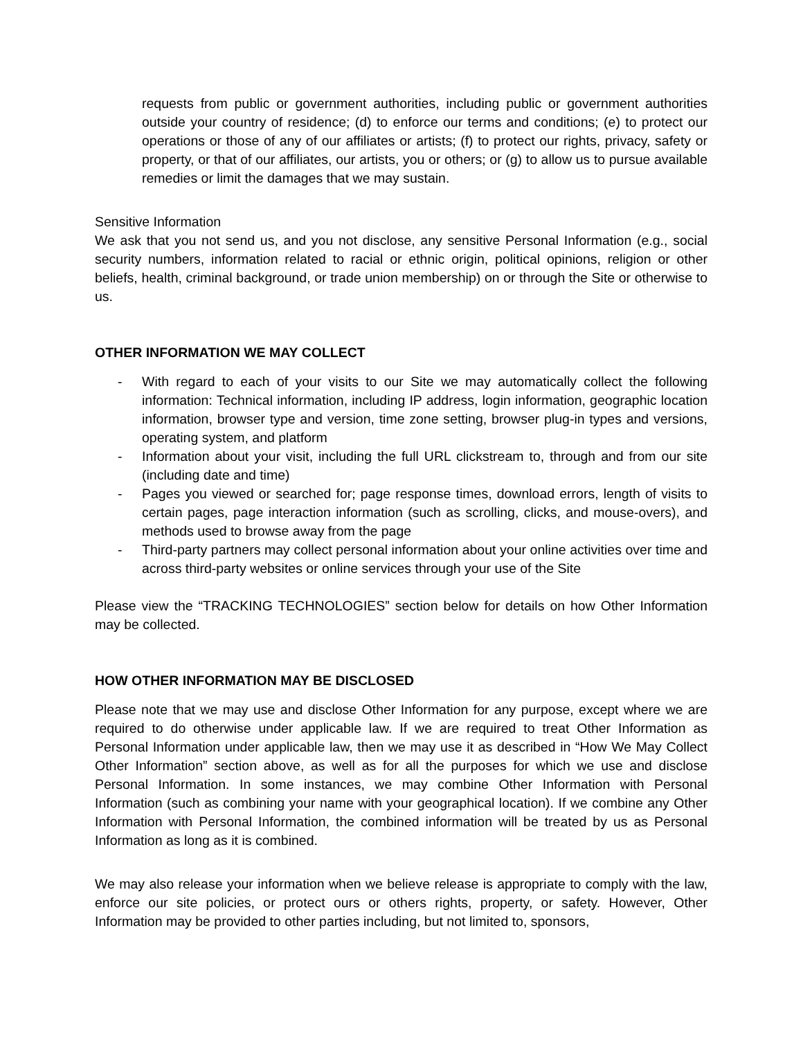requests from public or government authorities, including public or government authorities outside your country of residence; (d) to enforce our terms and conditions; (e) to protect our operations or those of any of our affiliates or artists; (f) to protect our rights, privacy, safety or property, or that of our affiliates, our artists, you or others; or (g) to allow us to pursue available remedies or limit the damages that we may sustain.
Sensitive Information
We ask that you not send us, and you not disclose, any sensitive Personal Information (e.g., social security numbers, information related to racial or ethnic origin, political opinions, religion or other beliefs, health, criminal background, or trade union membership) on or through the Site or otherwise to us.
OTHER INFORMATION WE MAY COLLECT
- With regard to each of your visits to our Site we may automatically collect the following information: Technical information, including IP address, login information, geographic location information, browser type and version, time zone setting, browser plug-in types and versions, operating system, and platform
- Information about your visit, including the full URL clickstream to, through and from our site (including date and time)
- Pages you viewed or searched for; page response times, download errors, length of visits to certain pages, page interaction information (such as scrolling, clicks, and mouse-overs), and methods used to browse away from the page
- Third-party partners may collect personal information about your online activities over time and across third-party websites or online services through your use of the Site
Please view the “TRACKING TECHNOLOGIES” section below for details on how Other Information may be collected.
HOW OTHER INFORMATION MAY BE DISCLOSED
Please note that we may use and disclose Other Information for any purpose, except where we are required to do otherwise under applicable law. If we are required to treat Other Information as Personal Information under applicable law, then we may use it as described in “How We May Collect Other Information” section above, as well as for all the purposes for which we use and disclose Personal Information. In some instances, we may combine Other Information with Personal Information (such as combining your name with your geographical location). If we combine any Other Information with Personal Information, the combined information will be treated by us as Personal Information as long as it is combined.
We may also release your information when we believe release is appropriate to comply with the law, enforce our site policies, or protect ours or others rights, property, or safety. However, Other Information may be provided to other parties including, but not limited to, sponsors,